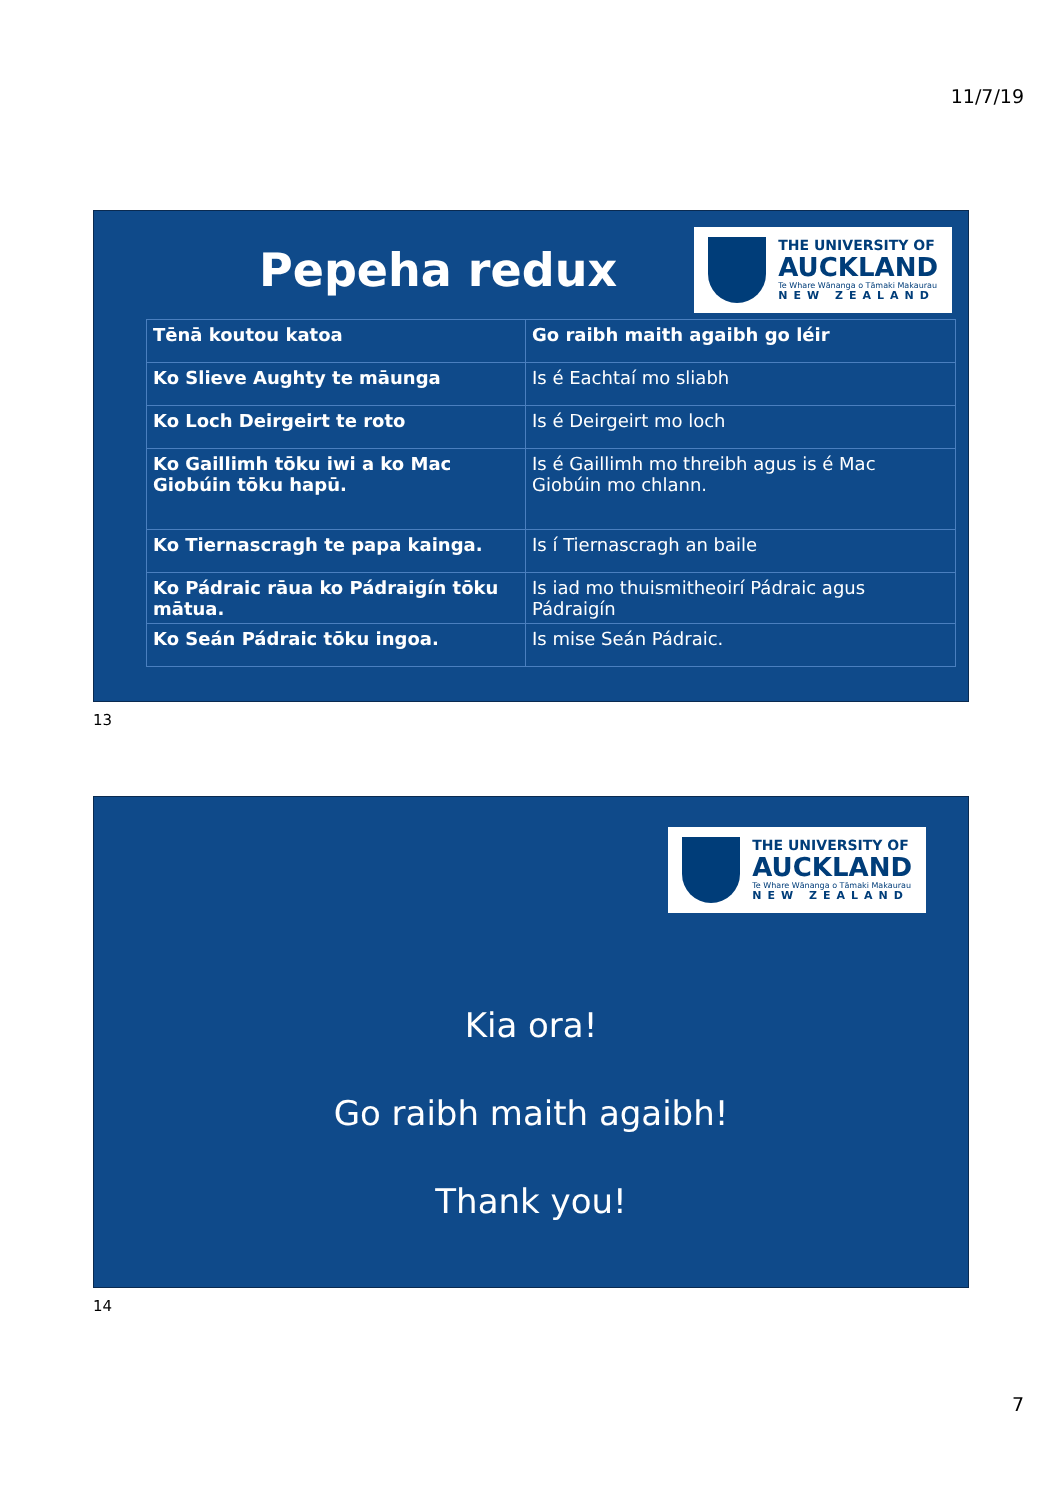11/7/19
Pepeha redux
THE UNIVERSITY OF
AUCKLAND
Te Whare Wānanga o Tāmaki Makaurau
NEW ZEALAND
| Tēnā koutou katoa | Go raibh maith agaibh go léir |
| Ko Slieve Aughty te māunga | Is é Eachtaí mo sliabh |
| Ko Loch Deirgeirt te roto | Is é Deirgeirt mo loch |
| Ko Gaillimh tōku iwi a ko Mac Giobúin tōku hapū. | Is é Gaillimh mo threibh agus is é Mac Giobúin mo chlann. |
| Ko Tiernascragh te papa kainga. | Is í Tiernascragh an baile |
| Ko Pádraic rāua ko Pádraigín tōku mātua. | Is iad mo thuismitheoirí Pádraic agus Pádraigín |
| Ko Seán Pádraic tōku ingoa. | Is mise Seán Pádraic. |
13
THE UNIVERSITY OF
AUCKLAND
Te Whare Wānanga o Tāmaki Makaurau
NEW ZEALAND
Kia ora!
Go raibh maith agaibh!
Thank you!
14
7